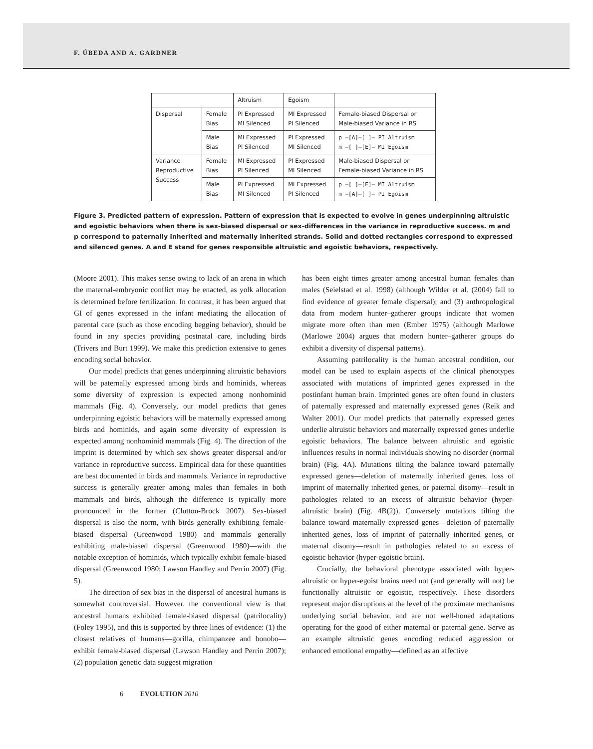F. ÚBEDA AND A. GARDNER
| | | Altruism | Egoism | |
| --- | --- | --- | --- | --- |
| Dispersal | Female Bias | PI Expressed MI Silenced | MI Expressed PI Silenced | Female-biased Dispersal or Male-biased Variance in RS |
| | Male Bias | MI Expressed PI Silenced | PI Expressed MI Silenced | p —[A]—[ ]— PI Altruism m —[ ]—[E]— MI Egoism |
| Variance Reproductive Success | Female Bias | MI Expressed PI Silenced | PI Expressed MI Silenced | Male-biased Dispersal or Female-biased Variance in RS |
| | Male Bias | PI Expressed MI Silenced | MI Expressed PI Silenced | p —[ ]—[E]— MI Altruism m —[A]—[ ]— PI Egoism |
Figure 3. Predicted pattern of expression. Pattern of expression that is expected to evolve in genes underpinning altruistic and egoistic behaviors when there is sex-biased dispersal or sex-differences in the variance in reproductive success. m and p correspond to paternally inherited and maternally inherited strands. Solid and dotted rectangles correspond to expressed and silenced genes. A and E stand for genes responsible altruistic and egoistic behaviors, respectively.
(Moore 2001). This makes sense owing to lack of an arena in which the maternal-embryonic conflict may be enacted, as yolk allocation is determined before fertilization. In contrast, it has been argued that GI of genes expressed in the infant mediating the allocation of parental care (such as those encoding begging behavior), should be found in any species providing postnatal care, including birds (Trivers and Burt 1999). We make this prediction extensive to genes encoding social behavior.
Our model predicts that genes underpinning altruistic behaviors will be paternally expressed among birds and hominids, whereas some diversity of expression is expected among nonhominid mammals (Fig. 4). Conversely, our model predicts that genes underpinning egoistic behaviors will be maternally expressed among birds and hominids, and again some diversity of expression is expected among nonhominid mammals (Fig. 4). The direction of the imprint is determined by which sex shows greater dispersal and/or variance in reproductive success. Empirical data for these quantities are best documented in birds and mammals. Variance in reproductive success is generally greater among males than females in both mammals and birds, although the difference is typically more pronounced in the former (Clutton-Brock 2007). Sex-biased dispersal is also the norm, with birds generally exhibiting female-biased dispersal (Greenwood 1980) and mammals generally exhibiting male-biased dispersal (Greenwood 1980)—with the notable exception of hominids, which typically exhibit female-biased dispersal (Greenwood 1980; Lawson Handley and Perrin 2007) (Fig. 5).
The direction of sex bias in the dispersal of ancestral humans is somewhat controversial. However, the conventional view is that ancestral humans exhibited female-biased dispersal (patrilocality) (Foley 1995), and this is supported by three lines of evidence: (1) the closest relatives of humans—gorilla, chimpanzee and bonobo—exhibit female-biased dispersal (Lawson Handley and Perrin 2007); (2) population genetic data suggest migration
has been eight times greater among ancestral human females than males (Seielstad et al. 1998) (although Wilder et al. (2004) fail to find evidence of greater female dispersal); and (3) anthropological data from modern hunter–gatherer groups indicate that women migrate more often than men (Ember 1975) (although Marlowe (Marlowe 2004) argues that modern hunter–gatherer groups do exhibit a diversity of dispersal patterns).
Assuming patrilocality is the human ancestral condition, our model can be used to explain aspects of the clinical phenotypes associated with mutations of imprinted genes expressed in the postinfant human brain. Imprinted genes are often found in clusters of paternally expressed and maternally expressed genes (Reik and Walter 2001). Our model predicts that paternally expressed genes underlie altruistic behaviors and maternally expressed genes underlie egoistic behaviors. The balance between altruistic and egoistic influences results in normal individuals showing no disorder (normal brain) (Fig. 4A). Mutations tilting the balance toward paternally expressed genes—deletion of maternally inherited genes, loss of imprint of maternally inherited genes, or paternal disomy—result in pathologies related to an excess of altruistic behavior (hyper-altruistic brain) (Fig. 4B(2)). Conversely mutations tilting the balance toward maternally expressed genes—deletion of paternally inherited genes, loss of imprint of paternally inherited genes, or maternal disomy—result in pathologies related to an excess of egoistic behavior (hyper-egoistic brain).
Crucially, the behavioral phenotype associated with hyper-altruistic or hyper-egoist brains need not (and generally will not) be functionally altruistic or egoistic, respectively. These disorders represent major disruptions at the level of the proximate mechanisms underlying social behavior, and are not well-honed adaptations operating for the good of either maternal or paternal gene. Serve as an example altruistic genes encoding reduced aggression or enhanced emotional empathy—defined as an affective
6 EVOLUTION 2010